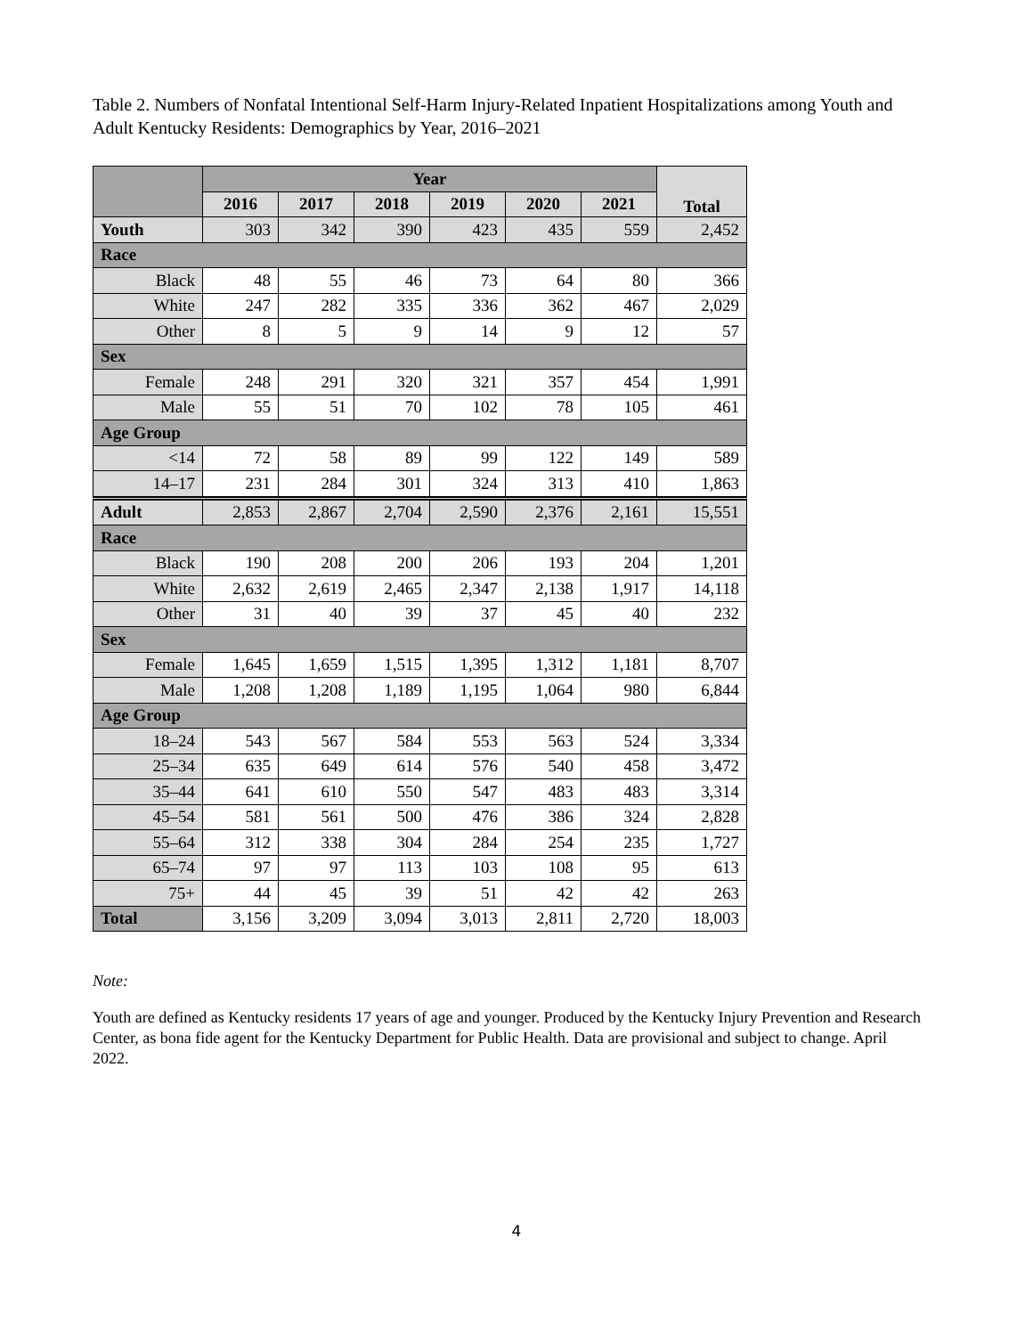Table 2. Numbers of Nonfatal Intentional Self-Harm Injury-Related Inpatient Hospitalizations among Youth and Adult Kentucky Residents: Demographics by Year, 2016–2021
| | Year | | | | | | Total |
| --- | --- | --- | --- | --- | --- | --- | --- |
| | 2016 | 2017 | 2018 | 2019 | 2020 | 2021 | |
| Youth | 303 | 342 | 390 | 423 | 435 | 559 | 2,452 |
| Race | | | | | | | |
| Black | 48 | 55 | 46 | 73 | 64 | 80 | 366 |
| White | 247 | 282 | 335 | 336 | 362 | 467 | 2,029 |
| Other | 8 | 5 | 9 | 14 | 9 | 12 | 57 |
| Sex | | | | | | | |
| Female | 248 | 291 | 320 | 321 | 357 | 454 | 1,991 |
| Male | 55 | 51 | 70 | 102 | 78 | 105 | 461 |
| Age Group | | | | | | | |
| <14 | 72 | 58 | 89 | 99 | 122 | 149 | 589 |
| 14–17 | 231 | 284 | 301 | 324 | 313 | 410 | 1,863 |
| Adult | 2,853 | 2,867 | 2,704 | 2,590 | 2,376 | 2,161 | 15,551 |
| Race | | | | | | | |
| Black | 190 | 208 | 200 | 206 | 193 | 204 | 1,201 |
| White | 2,632 | 2,619 | 2,465 | 2,347 | 2,138 | 1,917 | 14,118 |
| Other | 31 | 40 | 39 | 37 | 45 | 40 | 232 |
| Sex | | | | | | | |
| Female | 1,645 | 1,659 | 1,515 | 1,395 | 1,312 | 1,181 | 8,707 |
| Male | 1,208 | 1,208 | 1,189 | 1,195 | 1,064 | 980 | 6,844 |
| Age Group | | | | | | | |
| 18–24 | 543 | 567 | 584 | 553 | 563 | 524 | 3,334 |
| 25–34 | 635 | 649 | 614 | 576 | 540 | 458 | 3,472 |
| 35–44 | 641 | 610 | 550 | 547 | 483 | 483 | 3,314 |
| 45–54 | 581 | 561 | 500 | 476 | 386 | 324 | 2,828 |
| 55–64 | 312 | 338 | 304 | 284 | 254 | 235 | 1,727 |
| 65–74 | 97 | 97 | 113 | 103 | 108 | 95 | 613 |
| 75+ | 44 | 45 | 39 | 51 | 42 | 42 | 263 |
| Total | 3,156 | 3,209 | 3,094 | 3,013 | 2,811 | 2,720 | 18,003 |
Note:
Youth are defined as Kentucky residents 17 years of age and younger. Produced by the Kentucky Injury Prevention and Research Center, as bona fide agent for the Kentucky Department for Public Health. Data are provisional and subject to change. April 2022.
4